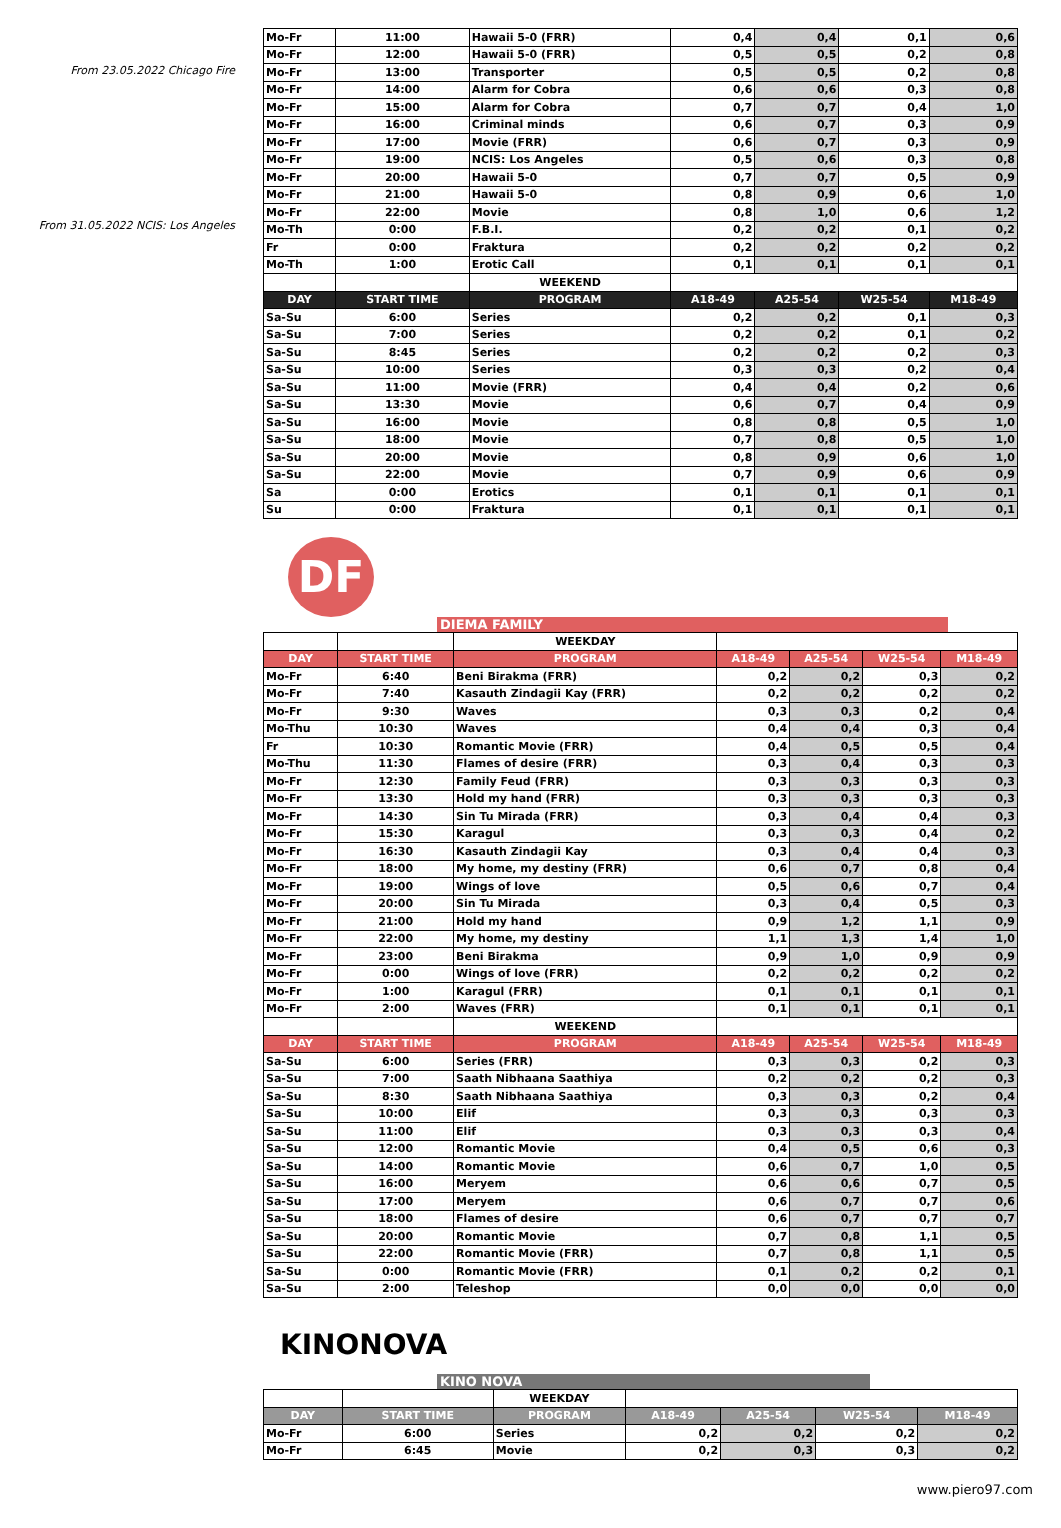From 23.05.2022 Chicago Fire
From 31.05.2022 NCIS: Los Angeles
| Mo-Fr | 11:00 | Hawaii 5-0 (FRR) | 0,4 | 0,4 | 0,1 | 0,6 |
| Mo-Fr | 12:00 | Hawaii 5-0 (FRR) | 0,5 | 0,5 | 0,2 | 0,8 |
| Mo-Fr | 13:00 | Transporter | 0,5 | 0,5 | 0,2 | 0,8 |
| Mo-Fr | 14:00 | Alarm for Cobra | 0,6 | 0,6 | 0,3 | 0,8 |
| Mo-Fr | 15:00 | Alarm for Cobra | 0,7 | 0,7 | 0,4 | 1,0 |
| Mo-Fr | 16:00 | Criminal minds | 0,6 | 0,7 | 0,3 | 0,9 |
| Mo-Fr | 17:00 | Movie (FRR) | 0,6 | 0,7 | 0,3 | 0,9 |
| Mo-Fr | 19:00 | NCIS: Los Angeles | 0,5 | 0,6 | 0,3 | 0,8 |
| Mo-Fr | 20:00 | Hawaii 5-0 | 0,7 | 0,7 | 0,5 | 0,9 |
| Mo-Fr | 21:00 | Hawaii 5-0 | 0,8 | 0,9 | 0,6 | 1,0 |
| Mo-Fr | 22:00 | Movie | 0,8 | 1,0 | 0,6 | 1,2 |
| Mo-Th | 0:00 | F.B.I. | 0,2 | 0,2 | 0,1 | 0,2 |
| Fr | 0:00 | Fraktura | 0,2 | 0,2 | 0,2 | 0,2 |
| Mo-Th | 1:00 | Erotic Call | 0,1 | 0,1 | 0,1 | 0,1 |
| | | WEEKEND | | | | |
| DAY | START TIME | PROGRAM | A18-49 | A25-54 | W25-54 | M18-49 |
| Sa-Su | 6:00 | Series | 0,2 | 0,2 | 0,1 | 0,3 |
| Sa-Su | 7:00 | Series | 0,2 | 0,2 | 0,1 | 0,2 |
| Sa-Su | 8:45 | Series | 0,2 | 0,2 | 0,2 | 0,3 |
| Sa-Su | 10:00 | Series | 0,3 | 0,3 | 0,2 | 0,4 |
| Sa-Su | 11:00 | Movie (FRR) | 0,4 | 0,4 | 0,2 | 0,6 |
| Sa-Su | 13:30 | Movie | 0,6 | 0,7 | 0,4 | 0,9 |
| Sa-Su | 16:00 | Movie | 0,8 | 0,8 | 0,5 | 1,0 |
| Sa-Su | 18:00 | Movie | 0,7 | 0,8 | 0,5 | 1,0 |
| Sa-Su | 20:00 | Movie | 0,8 | 0,9 | 0,6 | 1,0 |
| Sa-Su | 22:00 | Movie | 0,7 | 0,9 | 0,6 | 0,9 |
| Sa | 0:00 | Erotics | 0,1 | 0,1 | 0,1 | 0,1 |
| Su | 0:00 | Fraktura | 0,1 | 0,1 | 0,1 | 0,1 |
DF
DIEMA FAMILY
| | | WEEKDAY | | | | |
| DAY | START TIME | PROGRAM | A18-49 | A25-54 | W25-54 | M18-49 |
| Mo-Fr | 6:40 | Beni Birakma (FRR) | 0,2 | 0,2 | 0,3 | 0,2 |
| Mo-Fr | 7:40 | Kasauth Zindagii Kay (FRR) | 0,2 | 0,2 | 0,2 | 0,2 |
| Mo-Fr | 9:30 | Waves | 0,3 | 0,3 | 0,2 | 0,4 |
| Mo-Thu | 10:30 | Waves | 0,4 | 0,4 | 0,3 | 0,4 |
| Fr | 10:30 | Romantic Movie (FRR) | 0,4 | 0,5 | 0,5 | 0,4 |
| Mo-Thu | 11:30 | Flames of desire (FRR) | 0,3 | 0,4 | 0,3 | 0,3 |
| Mo-Fr | 12:30 | Family Feud (FRR) | 0,3 | 0,3 | 0,3 | 0,3 |
| Mo-Fr | 13:30 | Hold my hand (FRR) | 0,3 | 0,3 | 0,3 | 0,3 |
| Mo-Fr | 14:30 | Sin Tu Mirada (FRR) | 0,3 | 0,4 | 0,4 | 0,3 |
| Mo-Fr | 15:30 | Karagul | 0,3 | 0,3 | 0,4 | 0,2 |
| Mo-Fr | 16:30 | Kasauth Zindagii Kay | 0,3 | 0,4 | 0,4 | 0,3 |
| Mo-Fr | 18:00 | My home, my destiny (FRR) | 0,6 | 0,7 | 0,8 | 0,4 |
| Mo-Fr | 19:00 | Wings of love | 0,5 | 0,6 | 0,7 | 0,4 |
| Mo-Fr | 20:00 | Sin Tu Mirada | 0,3 | 0,4 | 0,5 | 0,3 |
| Mo-Fr | 21:00 | Hold my hand | 0,9 | 1,2 | 1,1 | 0,9 |
| Mo-Fr | 22:00 | My home, my destiny | 1,1 | 1,3 | 1,4 | 1,0 |
| Mo-Fr | 23:00 | Beni Birakma | 0,9 | 1,0 | 0,9 | 0,9 |
| Mo-Fr | 0:00 | Wings of love (FRR) | 0,2 | 0,2 | 0,2 | 0,2 |
| Mo-Fr | 1:00 | Karagul (FRR) | 0,1 | 0,1 | 0,1 | 0,1 |
| Mo-Fr | 2:00 | Waves (FRR) | 0,1 | 0,1 | 0,1 | 0,1 |
| | | WEEKEND | | | | |
| DAY | START TIME | PROGRAM | A18-49 | A25-54 | W25-54 | M18-49 |
| Sa-Su | 6:00 | Series (FRR) | 0,3 | 0,3 | 0,2 | 0,3 |
| Sa-Su | 7:00 | Saath Nibhaana Saathiya | 0,2 | 0,2 | 0,2 | 0,3 |
| Sa-Su | 8:30 | Saath Nibhaana Saathiya | 0,3 | 0,3 | 0,2 | 0,4 |
| Sa-Su | 10:00 | Elif | 0,3 | 0,3 | 0,3 | 0,3 |
| Sa-Su | 11:00 | Elif | 0,3 | 0,3 | 0,3 | 0,4 |
| Sa-Su | 12:00 | Romantic Movie | 0,4 | 0,5 | 0,6 | 0,3 |
| Sa-Su | 14:00 | Romantic Movie | 0,6 | 0,7 | 1,0 | 0,5 |
| Sa-Su | 16:00 | Meryem | 0,6 | 0,6 | 0,7 | 0,5 |
| Sa-Su | 17:00 | Meryem | 0,6 | 0,7 | 0,7 | 0,6 |
| Sa-Su | 18:00 | Flames of desire | 0,6 | 0,7 | 0,7 | 0,7 |
| Sa-Su | 20:00 | Romantic Movie | 0,7 | 0,8 | 1,1 | 0,5 |
| Sa-Su | 22:00 | Romantic Movie (FRR) | 0,7 | 0,8 | 1,1 | 0,5 |
| Sa-Su | 0:00 | Romantic Movie (FRR) | 0,1 | 0,2 | 0,2 | 0,1 |
| Sa-Su | 2:00 | Teleshop | 0,0 | 0,0 | 0,0 | 0,0 |
KINONOVA
KINO NOVA
| | | WEEKDAY | | | | |
| DAY | START TIME | PROGRAM | A18-49 | A25-54 | W25-54 | M18-49 |
| Mo-Fr | 6:00 | Series | 0,2 | 0,2 | 0,2 | 0,2 |
| Mo-Fr | 6:45 | Movie | 0,2 | 0,3 | 0,3 | 0,2 |
www.piero97.com